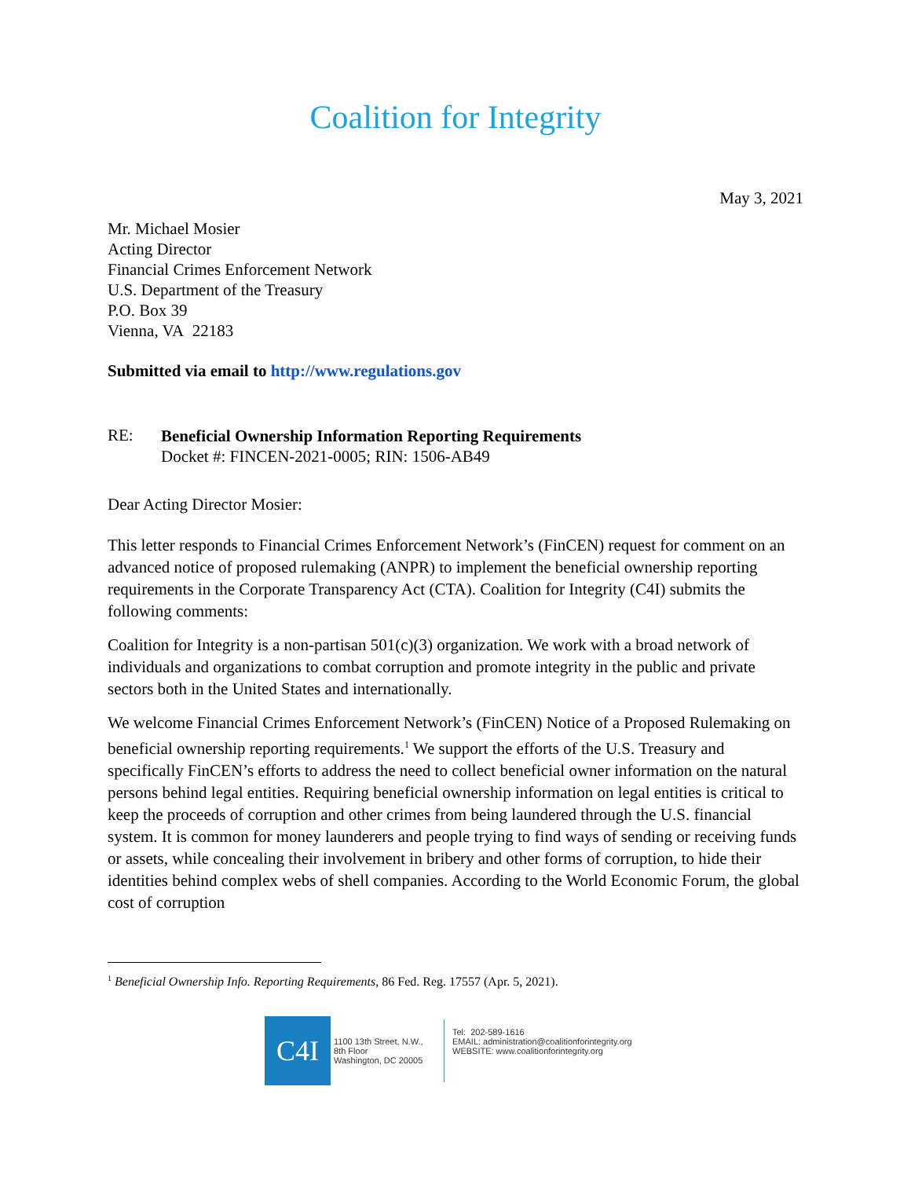Coalition for Integrity
May 3, 2021
Mr. Michael Mosier
Acting Director
Financial Crimes Enforcement Network
U.S. Department of the Treasury
P.O. Box 39
Vienna, VA 22183
Submitted via email to http://www.regulations.gov
RE:
Beneficial Ownership Information Reporting Requirements
Docket #: FINCEN-2021-0005; RIN: 1506-AB49
Dear Acting Director Mosier:
This letter responds to Financial Crimes Enforcement Network’s (FinCEN) request for comment on an advanced notice of proposed rulemaking (ANPR) to implement the beneficial ownership reporting requirements in the Corporate Transparency Act (CTA). Coalition for Integrity (C4I) submits the following comments:
Coalition for Integrity is a non-partisan 501(c)(3) organization. We work with a broad network of individuals and organizations to combat corruption and promote integrity in the public and private sectors both in the United States and internationally.
We welcome Financial Crimes Enforcement Network’s (FinCEN) Notice of a Proposed Rulemaking on beneficial ownership reporting requirements.<sup>1</sup> We support the efforts of the U.S. Treasury and specifically FinCEN’s efforts to address the need to collect beneficial owner information on the natural persons behind legal entities. Requiring beneficial ownership information on legal entities is critical to keep the proceeds of corruption and other crimes from being laundered through the U.S. financial system. It is common for money launderers and people trying to find ways of sending or receiving funds or assets, while concealing their involvement in bribery and other forms of corruption, to hide their identities behind complex webs of shell companies. According to the World Economic Forum, the global cost of corruption
<sup>1</sup> Beneficial Ownership Info. Reporting Requirements, 86 Fed. Reg. 17557 (Apr. 5, 2021).
C4I
1100 13th Street, N.W.,
8th Floor
Washington, DC 20005
Tel: 202-589-1616
EMAIL: administration@coalitionforintegrity.org
WEBSITE: www.coalitionforintegrity.org